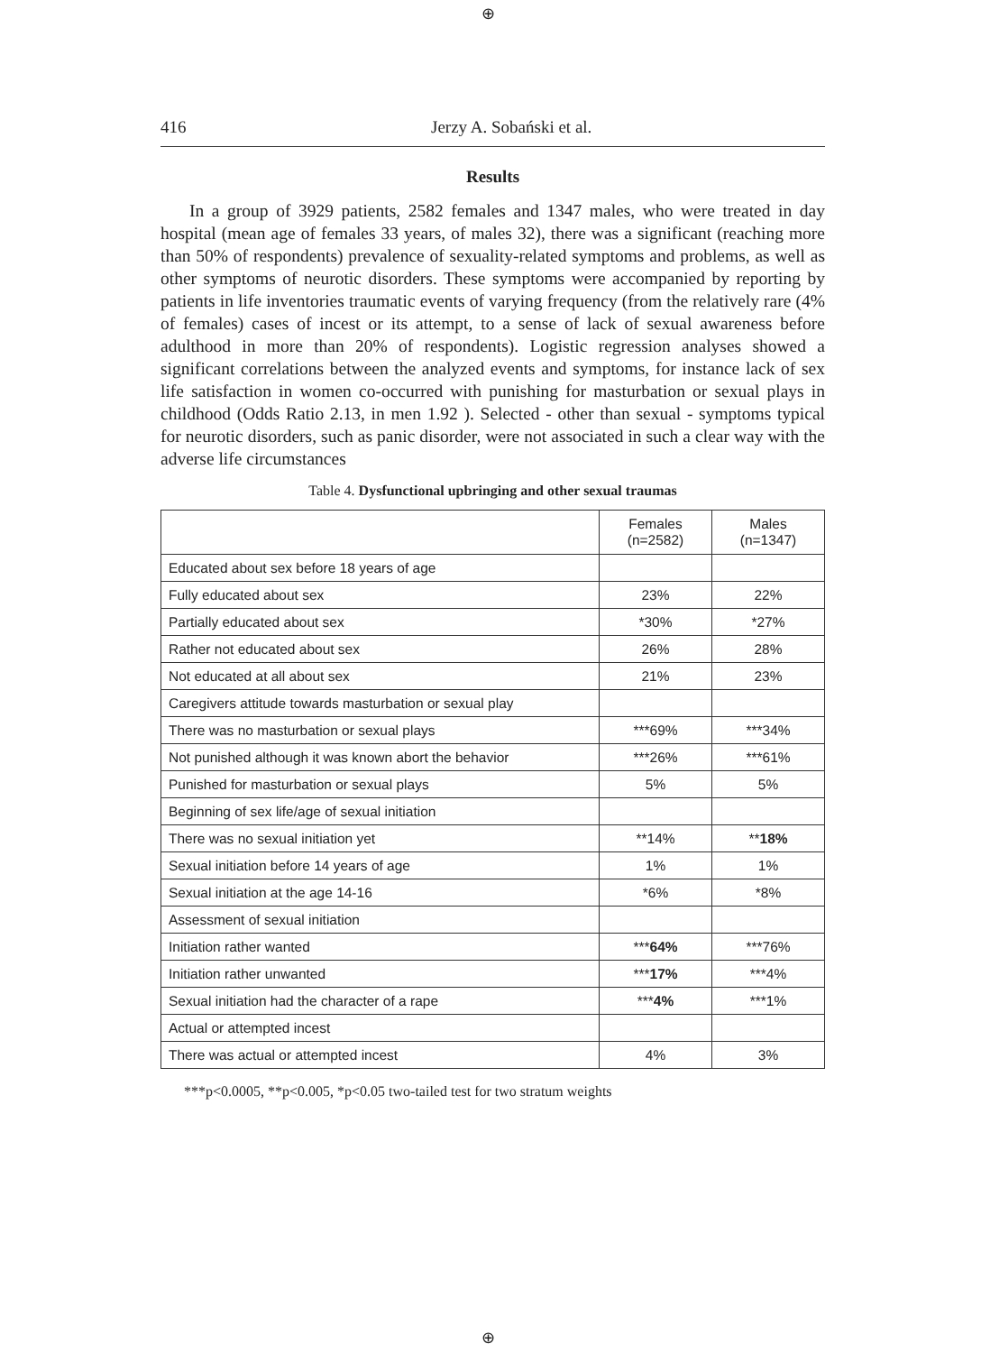⊕
416 Jerzy A. Sobański et al.
Results
In a group of 3929 patients, 2582 females and 1347 males, who were treated in day hospital (mean age of females 33 years, of males 32), there was a significant (reaching more than 50% of respondents) prevalence of sexuality-related symptoms and problems, as well as other symptoms of neurotic disorders. These symptoms were accompanied by reporting by patients in life inventories traumatic events of varying frequency (from the relatively rare (4% of females) cases of incest or its attempt, to a sense of lack of sexual awareness before adulthood in more than 20% of respondents). Logistic regression analyses showed a significant correlations between the analyzed events and symptoms, for instance lack of sex life satisfaction in women co-occurred with punishing for masturbation or sexual plays in childhood (Odds Ratio 2.13, in men 1.92 ). Selected - other than sexual - symptoms typical for neurotic disorders, such as panic disorder, were not associated in such a clear way with the adverse life circumstances
Table 4. Dysfunctional upbringing and other sexual traumas
| | Females (n=2582) | Males (n=1347) |
| Educated about sex before 18 years of age | | |
| Fully educated about sex | 23% | 22% |
| Partially educated about sex | *30% | *27% |
| Rather not educated about sex | 26% | 28% |
| Not educated at all about sex | 21% | 23% |
| Caregivers attitude towards masturbation or sexual play | | |
| There was no masturbation or sexual plays | ***69% | ***34% |
| Not punished although it was known abort the behavior | ***26% | ***61% |
| Punished for masturbation or sexual plays | 5% | 5% |
| Beginning of sex life/age of sexual initiation | | |
| There was no sexual initiation yet | **14% | ** 18% |
| Sexual initiation before 14 years of age | 1% | 1% |
| Sexual initiation at the age 14-16 | *6% | *8% |
| Assessment of sexual initiation | | |
| Initiation rather wanted | *** 64% | ***76% |
| Initiation rather unwanted | *** 17% | ***4% |
| Sexual initiation had the character of a rape | *** 4% | ***1% |
| Actual or attempted incest | | |
| There was actual or attempted incest | 4% | 3% |
***p<0.0005, **p<0.005, *p<0.05 two-tailed test for two stratum weights
⊕